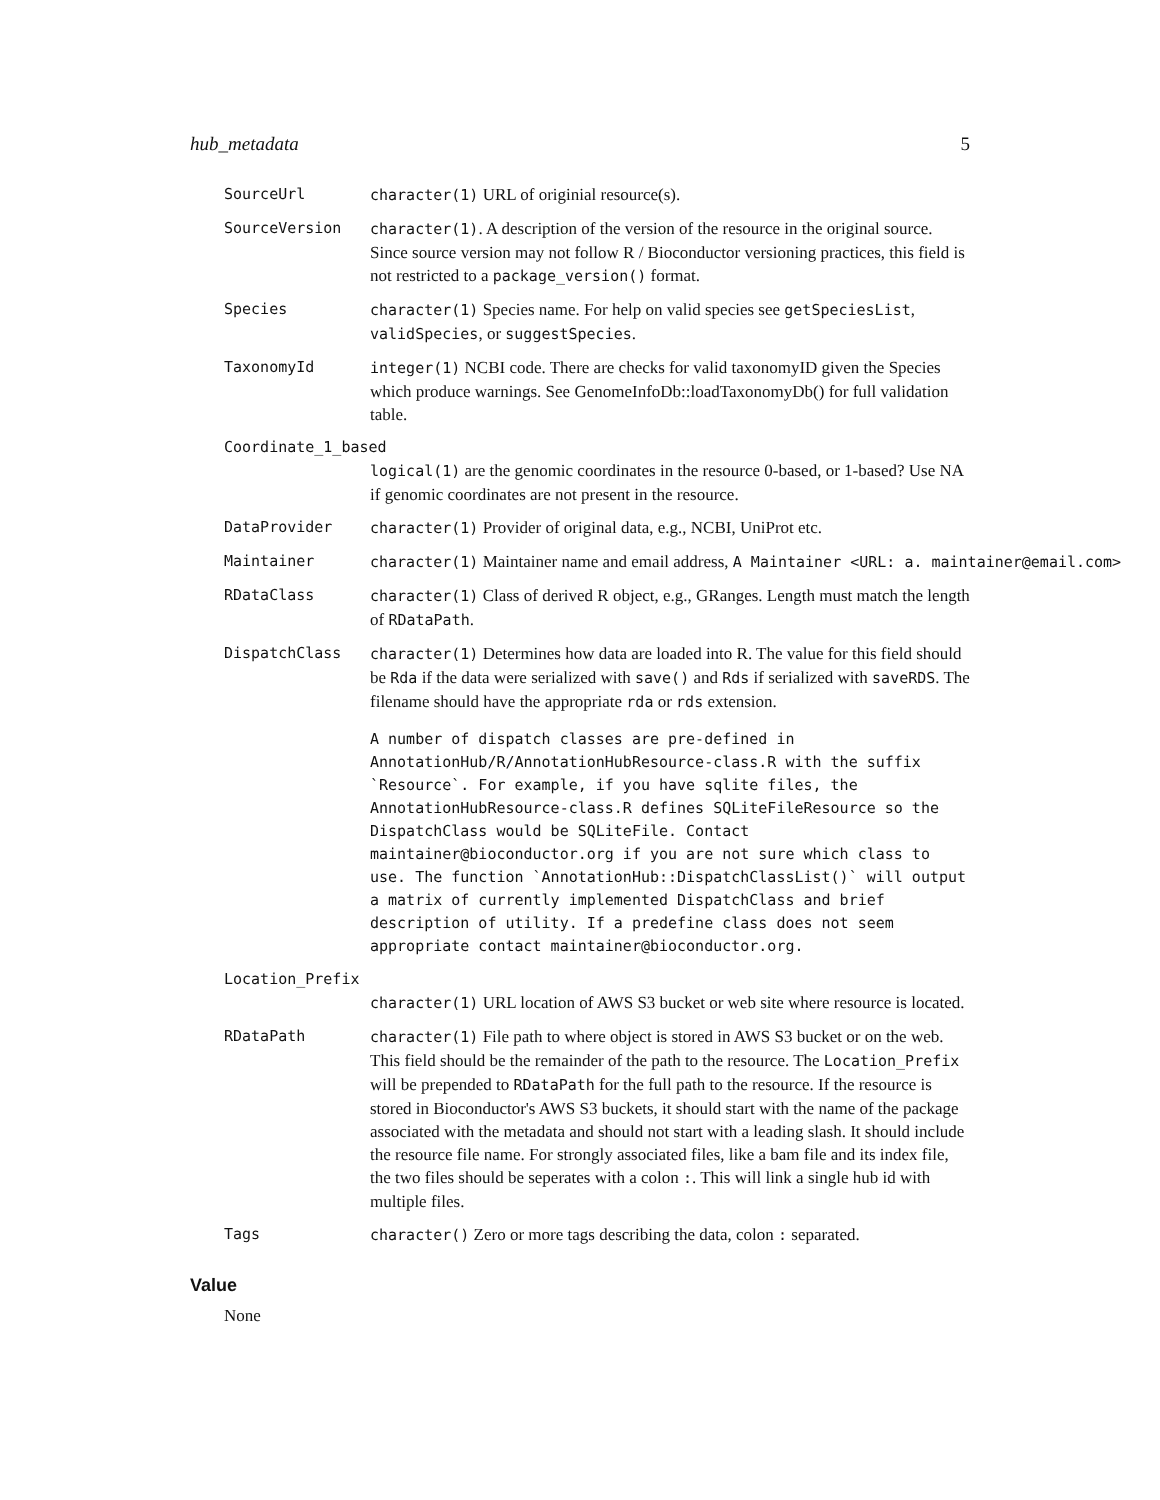hub_metadata 5
SourceUrl character(1) URL of originial resource(s).
SourceVersion character(1). A description of the version of the resource in the original source. Since source version may not follow R / Bioconductor versioning practices, this field is not restricted to a package_version() format.
Species character(1) Species name. For help on valid species see getSpeciesList, validSpecies, or suggestSpecies.
TaxonomyId integer(1) NCBI code. There are checks for valid taxonomyID given the Species which produce warnings. See GenomeInfoDb::loadTaxonomyDb() for full validation table.
Coordinate_1_based
logical(1) are the genomic coordinates in the resource 0-based, or 1-based? Use NA if genomic coordinates are not present in the resource.
DataProvider character(1) Provider of original data, e.g., NCBI, UniProt etc.
Maintainer character(1) Maintainer name and email address, A Maintainer <URL: a. maintainer@email.com>
RDataClass character(1) Class of derived R object, e.g., GRanges. Length must match the length of RDataPath.
DispatchClass character(1) Determines how data are loaded into R. The value for this field should be Rda if the data were serialized with save() and Rds if serialized with saveRDS. The filename should have the appropriate rda or rds extension.
A number of dispatch classes are pre-defined in AnnotationHub/R/AnnotationHubResource-class.R with the suffix `Resource`. For example, if you have sqlite files, the AnnotationHubResource-class.R defines SQLiteFileResource so the DispatchClass would be SQLiteFile. Contact maintainer@bioconductor.org if you are not sure which class to use. The function `AnnotationHub::DispatchClassList()` will output a matrix of currently implemented DispatchClass and brief description of utility. If a predefine class does not seem appropriate contact maintainer@bioconductor.org.
Location_Prefix
character(1) URL location of AWS S3 bucket or web site where resource is located.
RDataPath character(1) File path to where object is stored in AWS S3 bucket or on the web. This field should be the remainder of the path to the resource. The Location_Prefix will be prepended to RDataPath for the full path to the resource. If the resource is stored in Bioconductor's AWS S3 buckets, it should start with the name of the package associated with the metadata and should not start with a leading slash. It should include the resource file name. For strongly associated files, like a bam file and its index file, the two files should be seperates with a colon :. This will link a single hub id with multiple files.
Tags character() Zero or more tags describing the data, colon : separated.
Value
None